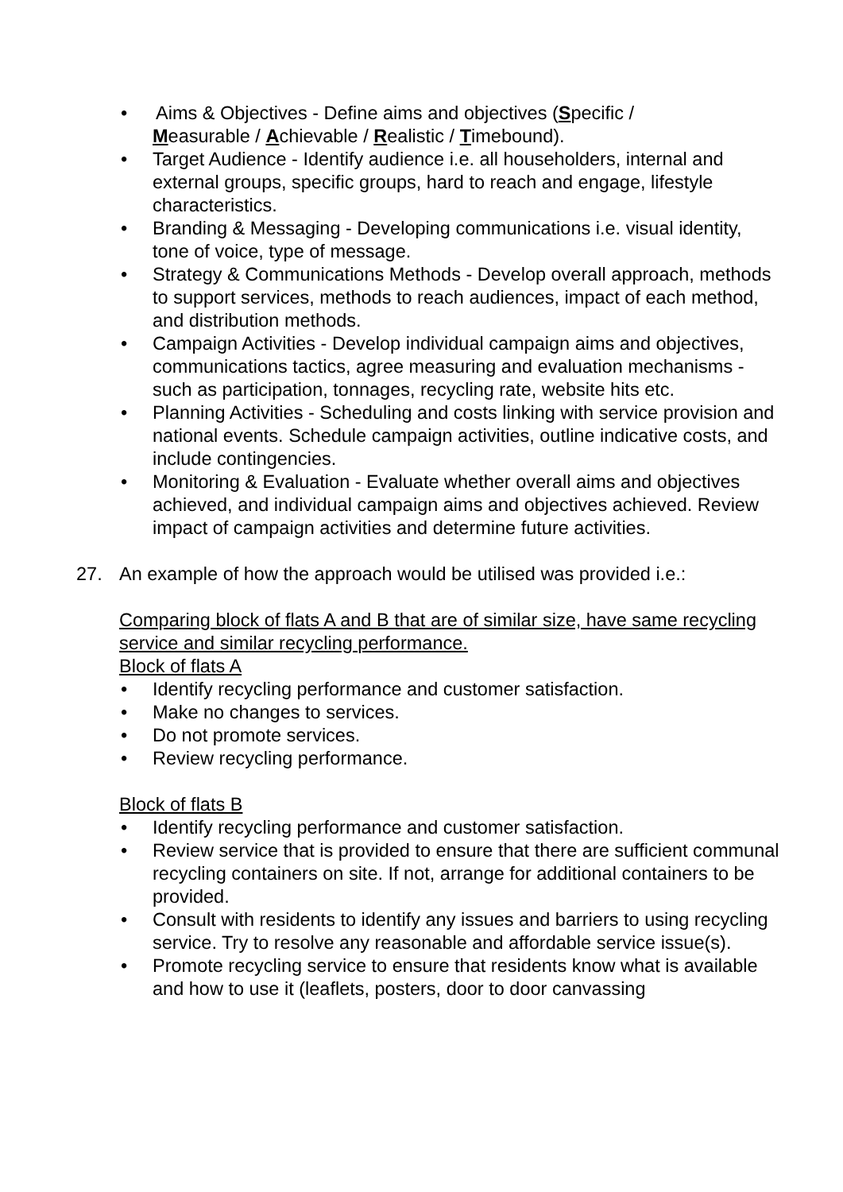• Aims & Objectives - Define aims and objectives (Specific /
Measurable / Achievable / Realistic / Timebound).
• Target Audience - Identify audience i.e. all householders, internal and external groups, specific groups, hard to reach and engage, lifestyle characteristics.
• Branding & Messaging - Developing communications i.e. visual identity, tone of voice, type of message.
• Strategy & Communications Methods - Develop overall approach, methods to support services, methods to reach audiences, impact of each method, and distribution methods.
• Campaign Activities - Develop individual campaign aims and objectives, communications tactics, agree measuring and evaluation mechanisms - such as participation, tonnages, recycling rate, website hits etc.
• Planning Activities - Scheduling and costs linking with service provision and national events. Schedule campaign activities, outline indicative costs, and include contingencies.
• Monitoring & Evaluation - Evaluate whether overall aims and objectives achieved, and individual campaign aims and objectives achieved. Review impact of campaign activities and determine future activities.
27. An example of how the approach would be utilised was provided i.e.:
Comparing block of flats A and B that are of similar size, have same recycling service and similar recycling performance.
Block of flats A
• Identify recycling performance and customer satisfaction.
• Make no changes to services.
• Do not promote services.
• Review recycling performance.
Block of flats B
• Identify recycling performance and customer satisfaction.
• Review service that is provided to ensure that there are sufficient communal recycling containers on site. If not, arrange for additional containers to be provided.
• Consult with residents to identify any issues and barriers to using recycling service. Try to resolve any reasonable and affordable service issue(s).
• Promote recycling service to ensure that residents know what is available and how to use it (leaflets, posters, door to door canvassing